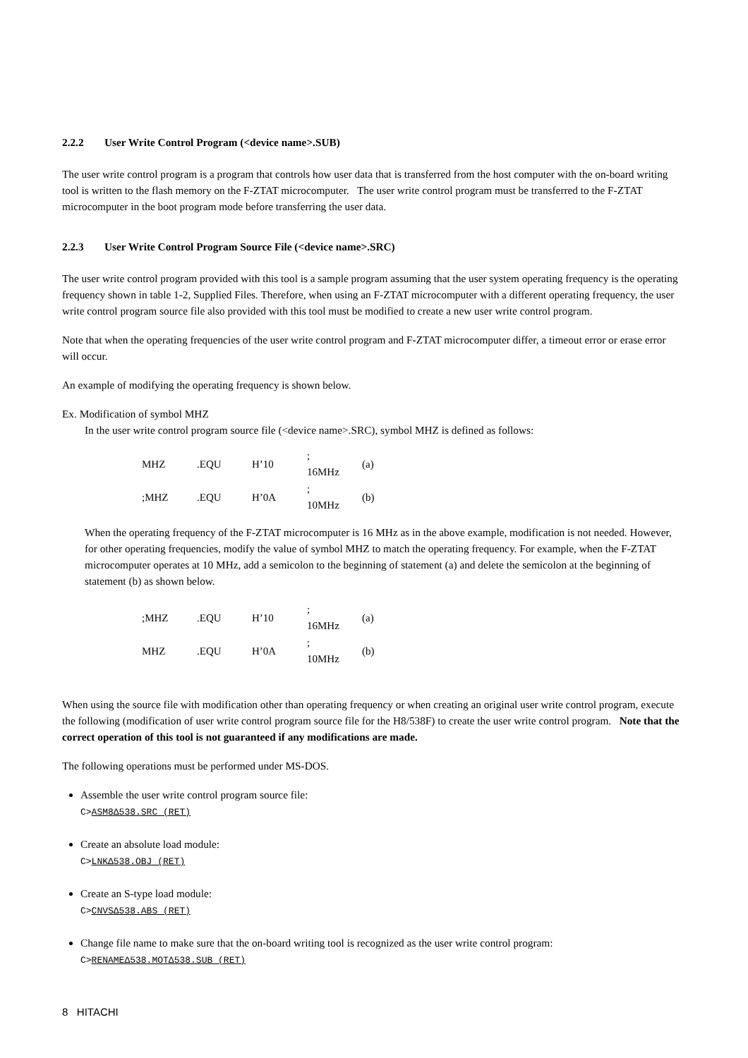2.2.2 User Write Control Program (<device name>.SUB)
The user write control program is a program that controls how user data that is transferred from the host computer with the on-board writing tool is written to the flash memory on the F-ZTAT microcomputer. The user write control program must be transferred to the F-ZTAT microcomputer in the boot program mode before transferring the user data.
2.2.3 User Write Control Program Source File (<device name>.SRC)
The user write control program provided with this tool is a sample program assuming that the user system operating frequency is the operating frequency shown in table 1-2, Supplied Files. Therefore, when using an F-ZTAT microcomputer with a different operating frequency, the user write control program source file also provided with this tool must be modified to create a new user write control program.
Note that when the operating frequencies of the user write control program and F-ZTAT microcomputer differ, a timeout error or erase error will occur.
An example of modifying the operating frequency is shown below.
Ex. Modification of symbol MHZ
In the user write control program source file (<device name>.SRC), symbol MHZ is defined as follows:
| MHZ | .EQU | H’10 | ; 16MHz | (a) |
| ;MHZ | .EQU | H’0A | ; 10MHz | (b) |
When the operating frequency of the F-ZTAT microcomputer is 16 MHz as in the above example, modification is not needed. However, for other operating frequencies, modify the value of symbol MHZ to match the operating frequency. For example, when the F-ZTAT microcomputer operates at 10 MHz, add a semicolon to the beginning of statement (a) and delete the semicolon at the beginning of statement (b) as shown below.
| ;MHZ | .EQU | H’10 | ; 16MHz | (a) |
| MHZ | .EQU | H’0A | ; 10MHz | (b) |
When using the source file with modification other than operating frequency or when creating an original user write control program, execute the following (modification of user write control program source file for the H8/538F) to create the user write control program. Note that the correct operation of this tool is not guaranteed if any modifications are made.
The following operations must be performed under MS-DOS.
Assemble the user write control program source file:
C>ASM8Δ538.SRC (RET)
Create an absolute load module:
C>LNKΔ538.OBJ (RET)
Create an S-type load module:
C>CNVSΔ538.ABS (RET)
Change file name to make sure that the on-board writing tool is recognized as the user write control program:
C>RENAMEΔ538.MOTΔ538.SUB (RET)
8 HITACHI